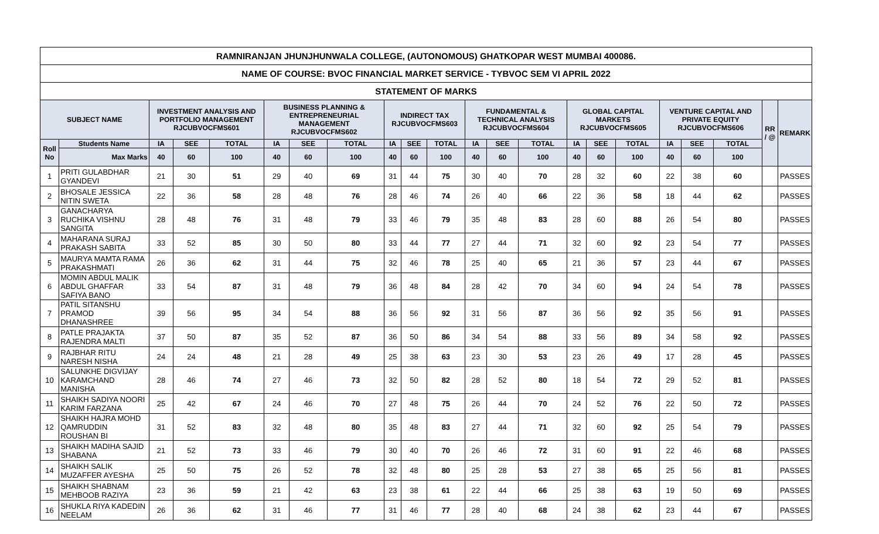| RAMNIRANJAN JHUNJHUNWALA COLLEGE, (AUTONOMOUS) GHATKOPAR WEST MUMBAI 400086. | | | | | | | | | | | | | | | | | | | | | |
| NAME OF COURSE: BVOC FINANCIAL MARKET SERVICE - TYBVOC SEM VI APRIL 2022 | | | | | | | | | | | | | | | | | | | | | |
| STATEMENT OF MARKS | | | | | | | | | | | | | | | | | | | | | |
| SUBJECT NAME | | INVESTMENT ANALYSIS AND PORTFOLIO MANAGEMENT RJCUBVOCFMS601 | | | BUSINESS PLANNING & ENTREPRENEURIAL MANAGEMENT RJCUBVOCFMS602 | | | INDIRECT TAX RJCUBVOCFMS603 | | | FUNDAMENTAL & TECHNICAL ANALYSIS RJCUBVOCFMS604 | | | GLOBAL CAPITAL MARKETS RJCUBVOCFMS605 | | | VENTURE CAPITAL AND PRIVATE EQUITY RJCUBVOCFMS606 | | | RR / @ | REMARK |
| Roll No | Students Name | IA | SEE | TOTAL | IA | SEE | TOTAL | IA | SEE | TOTAL | IA | SEE | TOTAL | IA | SEE | TOTAL | IA | SEE | TOTAL | | |
| | Max Marks | 40 | 60 | 100 | 40 | 60 | 100 | 40 | 60 | 100 | 40 | 60 | 100 | 40 | 60 | 100 | 40 | 60 | 100 | | |
| 1 | PRITI GULABDHAR GYANDEVI | 21 | 30 | 51 | 29 | 40 | 69 | 31 | 44 | 75 | 30 | 40 | 70 | 28 | 32 | 60 | 22 | 38 | 60 | | PASSES |
| 2 | BHOSALE JESSICA NITIN SWETA | 22 | 36 | 58 | 28 | 48 | 76 | 28 | 46 | 74 | 26 | 40 | 66 | 22 | 36 | 58 | 18 | 44 | 62 | | PASSES |
| 3 | GANACHARYA RUCHIKA VISHNU SANGITA | 28 | 48 | 76 | 31 | 48 | 79 | 33 | 46 | 79 | 35 | 48 | 83 | 28 | 60 | 88 | 26 | 54 | 80 | | PASSES |
| 4 | MAHARANA SURAJ PRAKASH SABITA | 33 | 52 | 85 | 30 | 50 | 80 | 33 | 44 | 77 | 27 | 44 | 71 | 32 | 60 | 92 | 23 | 54 | 77 | | PASSES |
| 5 | MAURYA MAMTA RAMA PRAKASHMATI | 26 | 36 | 62 | 31 | 44 | 75 | 32 | 46 | 78 | 25 | 40 | 65 | 21 | 36 | 57 | 23 | 44 | 67 | | PASSES |
| 6 | MOMIN ABDUL MALIK ABDUL GHAFFAR SAFIYA BANO | 33 | 54 | 87 | 31 | 48 | 79 | 36 | 48 | 84 | 28 | 42 | 70 | 34 | 60 | 94 | 24 | 54 | 78 | | PASSES |
| 7 | PATIL SITANSHU PRAMOD DHANASHREE | 39 | 56 | 95 | 34 | 54 | 88 | 36 | 56 | 92 | 31 | 56 | 87 | 36 | 56 | 92 | 35 | 56 | 91 | | PASSES |
| 8 | PATLE PRAJAKTA RAJENDRA MALTI | 37 | 50 | 87 | 35 | 52 | 87 | 36 | 50 | 86 | 34 | 54 | 88 | 33 | 56 | 89 | 34 | 58 | 92 | | PASSES |
| 9 | RAJBHAR RITU NARESH NISHA | 24 | 24 | 48 | 21 | 28 | 49 | 25 | 38 | 63 | 23 | 30 | 53 | 23 | 26 | 49 | 17 | 28 | 45 | | PASSES |
| 10 | SALUNKHE DIGVIJAY KARAMCHAND MANISHA | 28 | 46 | 74 | 27 | 46 | 73 | 32 | 50 | 82 | 28 | 52 | 80 | 18 | 54 | 72 | 29 | 52 | 81 | | PASSES |
| 11 | SHAIKH SADIYA NOORI KARIM FARZANA | 25 | 42 | 67 | 24 | 46 | 70 | 27 | 48 | 75 | 26 | 44 | 70 | 24 | 52 | 76 | 22 | 50 | 72 | | PASSES |
| 12 | SHAIKH HAJRA MOHD QAMRUDDIN ROUSHAN BI | 31 | 52 | 83 | 32 | 48 | 80 | 35 | 48 | 83 | 27 | 44 | 71 | 32 | 60 | 92 | 25 | 54 | 79 | | PASSES |
| 13 | SHAIKH MADIHA SAJID SHABANA | 21 | 52 | 73 | 33 | 46 | 79 | 30 | 40 | 70 | 26 | 46 | 72 | 31 | 60 | 91 | 22 | 46 | 68 | | PASSES |
| 14 | SHAIKH SALIK MUZAFFER AYESHA | 25 | 50 | 75 | 26 | 52 | 78 | 32 | 48 | 80 | 25 | 28 | 53 | 27 | 38 | 65 | 25 | 56 | 81 | | PASSES |
| 15 | SHAIKH SHABNAM MEHBOOB RAZIYA | 23 | 36 | 59 | 21 | 42 | 63 | 23 | 38 | 61 | 22 | 44 | 66 | 25 | 38 | 63 | 19 | 50 | 69 | | PASSES |
| 16 | SHUKLA RIYA KADEDIN NEELAM | 26 | 36 | 62 | 31 | 46 | 77 | 31 | 46 | 77 | 28 | 40 | 68 | 24 | 38 | 62 | 23 | 44 | 67 | | PASSES |